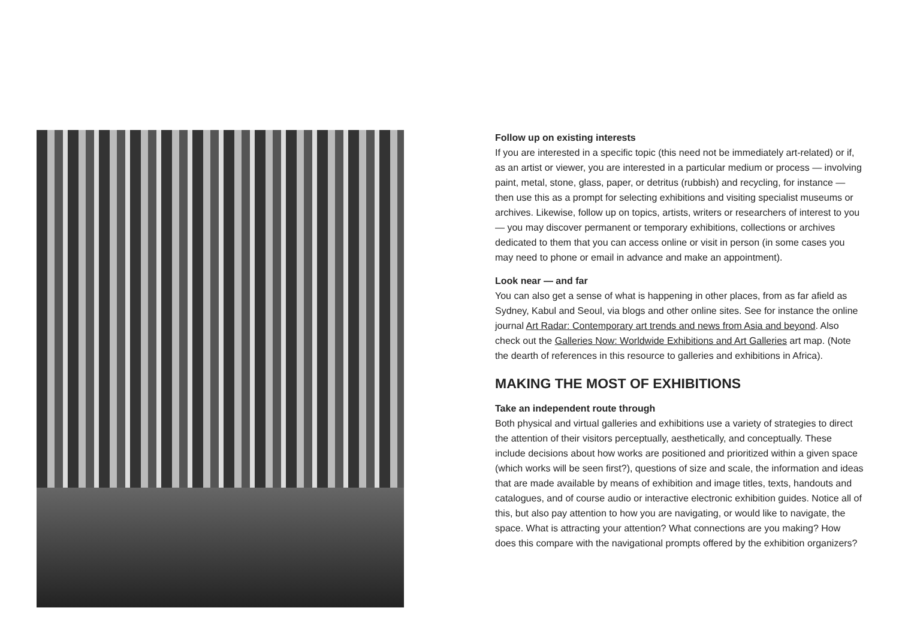Follow up on existing interests
If you are interested in a specific topic (this need not be immediately art-related) or if, as an artist or viewer, you are interested in a particular medium or process — involving paint, metal, stone, glass, paper, or detritus (rubbish) and recycling, for instance — then use this as a prompt for selecting exhibitions and visiting specialist museums or archives. Likewise, follow up on topics, artists, writers or researchers of interest to you — you may discover permanent or temporary exhibitions, collections or archives dedicated to them that you can access online or visit in person (in some cases you may need to phone or email in advance and make an appointment).
Look near — and far
You can also get a sense of what is happening in other places, from as far afield as Sydney, Kabul and Seoul, via blogs and other online sites. See for instance the online journal Art Radar: Contemporary art trends and news from Asia and beyond. Also check out the Galleries Now: Worldwide Exhibitions and Art Galleries art map. (Note the dearth of references in this resource to galleries and exhibitions in Africa).
MAKING THE MOST OF EXHIBITIONS
Take an independent route through
Both physical and virtual galleries and exhibitions use a variety of strategies to direct the attention of their visitors perceptually, aesthetically, and conceptually. These include decisions about how works are positioned and prioritized within a given space (which works will be seen first?), questions of size and scale, the information and ideas that are made available by means of exhibition and image titles, texts, handouts and catalogues, and of course audio or interactive electronic exhibition guides. Notice all of this, but also pay attention to how you are navigating, or would like to navigate, the space. What is attracting your attention? What connections are you making? How does this compare with the navigational prompts offered by the exhibition organizers?